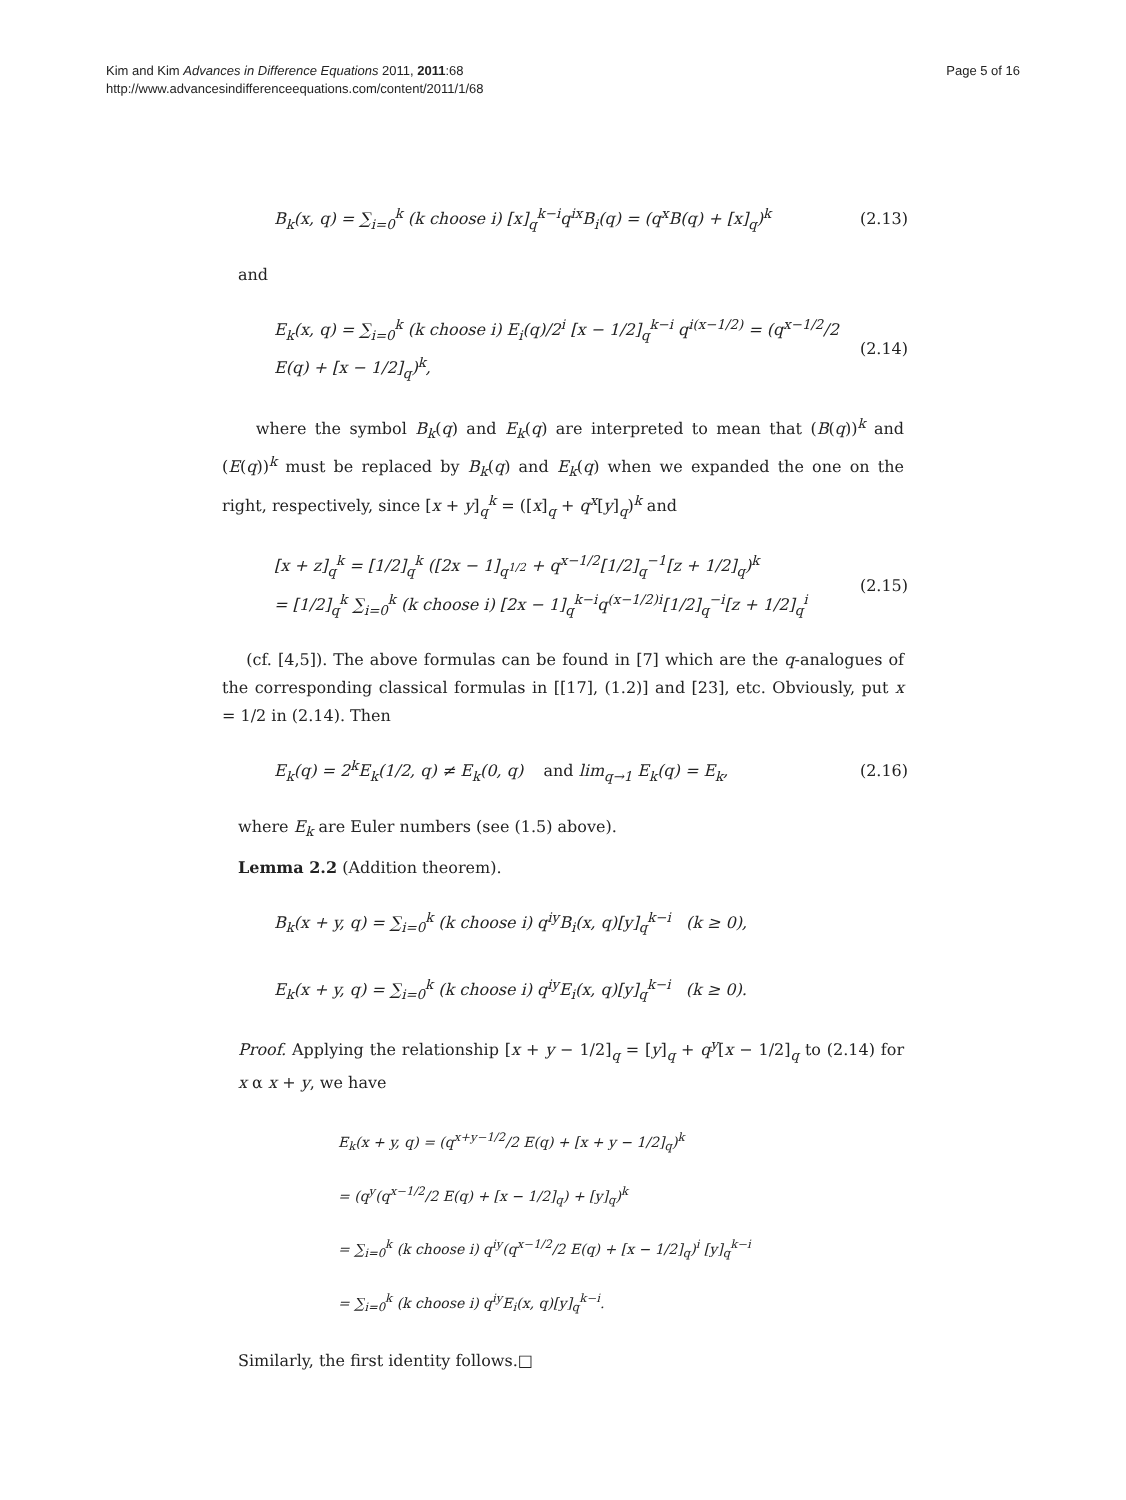Kim and Kim Advances in Difference Equations 2011, 2011:68
http://www.advancesindifferenceequations.com/content/2011/1/68
Page 5 of 16
B<sub>k</sub>(x, q) = ∑<sub>i=0</sub><sup>k</sup> (k choose i) [x]<sub>q</sub><sup>k−i</sup>q<sup>ix</sup>B<sub>i</sub>(q) = (q<sup>x</sup>B(q) + [x]<sub>q</sub>)<sup>k</sup> (2.13)
and
E<sub>k</sub>(x, q) = ∑<sub>i=0</sub><sup>k</sup> (k choose i) E<sub>i</sub>(q)/2<sup>i</sup> [x − 1/2]<sub>q</sub><sup>k−i</sup> q<sup>i(x−1/2)</sup> = (q<sup>x−1/2</sup>/2 E(q) + [x − 1/2]<sub>q</sub>)<sup>k</sup>, (2.14)
where the symbol B<sub>k</sub>(q) and E<sub>k</sub>(q) are interpreted to mean that (B(q))<sup>k</sup> and (E(q))<sup>k</sup> must be replaced by B<sub>k</sub>(q) and E<sub>k</sub>(q) when we expanded the one on the right, respectively, since [x + y]<sub>q</sub><sup>k</sup> = ([x]<sub>q</sub> + q<sup>x</sup>[y]<sub>q</sub>)<sup>k</sup> and
[x + z]<sub>q</sub><sup>k</sup> = [1/2]<sub>q</sub><sup>k</sup> ([2x − 1]<sub>q<sup>1/2</sup></sub> + q<sup>x−1/2</sup>[1/2]<sub>q</sub><sup>−1</sup>[z + 1/2]<sub>q</sub>)<sup>k</sup>
= [1/2]<sub>q</sub><sup>k</sup> ∑<sub>i=0</sub><sup>k</sup> (k choose i) [2x − 1]<sub>q</sub><sup>k−i</sup>q<sup>(x−1/2)i</sup>[1/2]<sub>q</sub><sup>−i</sup>[z + 1/2]<sub>q</sub><sup>i</sup> (2.15)
(cf. [4,5]). The above formulas can be found in [7] which are the q-analogues of the corresponding classical formulas in [[17], (1.2)] and [23], etc. Obviously, put x = 1/2 in (2.14). Then
E<sub>k</sub>(q) = 2<sup>k</sup>E<sub>k</sub>(1/2, q) ≠ E<sub>k</sub>(0, q) and lim<sub>q→1</sub> E<sub>k</sub>(q) = E<sub>k</sub>, (2.16)
where E<sub>k</sub> are Euler numbers (see (1.5) above).
Lemma 2.2 (Addition theorem).
B<sub>k</sub>(x + y, q) = ∑<sub>i=0</sub><sup>k</sup> (k choose i) q<sup>iy</sup>B<sub>i</sub>(x, q)[y]<sub>q</sub><sup>k−i</sup> (k ≥ 0),
E<sub>k</sub>(x + y, q) = ∑<sub>i=0</sub><sup>k</sup> (k choose i) q<sup>iy</sup>E<sub>i</sub>(x, q)[y]<sub>q</sub><sup>k−i</sup> (k ≥ 0).
Proof. Applying the relationship [x + y − 1/2]<sub>q</sub> = [y]<sub>q</sub> + q<sup>y</sup>[x − 1/2]<sub>q</sub> to (2.14) for x α x + y, we have
E<sub>k</sub>(x + y, q) = (q<sup>x+y−1/2</sup>/2 E(q) + [x + y − 1/2]<sub>q</sub>)<sup>k</sup>
= (q<sup>y</sup>(q<sup>x−1/2</sup>/2 E(q) + [x − 1/2]<sub>q</sub>) + [y]<sub>q</sub>)<sup>k</sup>
= ∑<sub>i=0</sub><sup>k</sup> (k choose i) q<sup>iy</sup>(q<sup>x−1/2</sup>/2 E(q) + [x − 1/2]<sub>q</sub>)<sup>i</sup> [y]<sub>q</sub><sup>k−i</sup>
= ∑<sub>i=0</sub><sup>k</sup> (k choose i) q<sup>iy</sup>E<sub>i</sub>(x, q)[y]<sub>q</sub><sup>k−i</sup>.
Similarly, the first identity follows.□